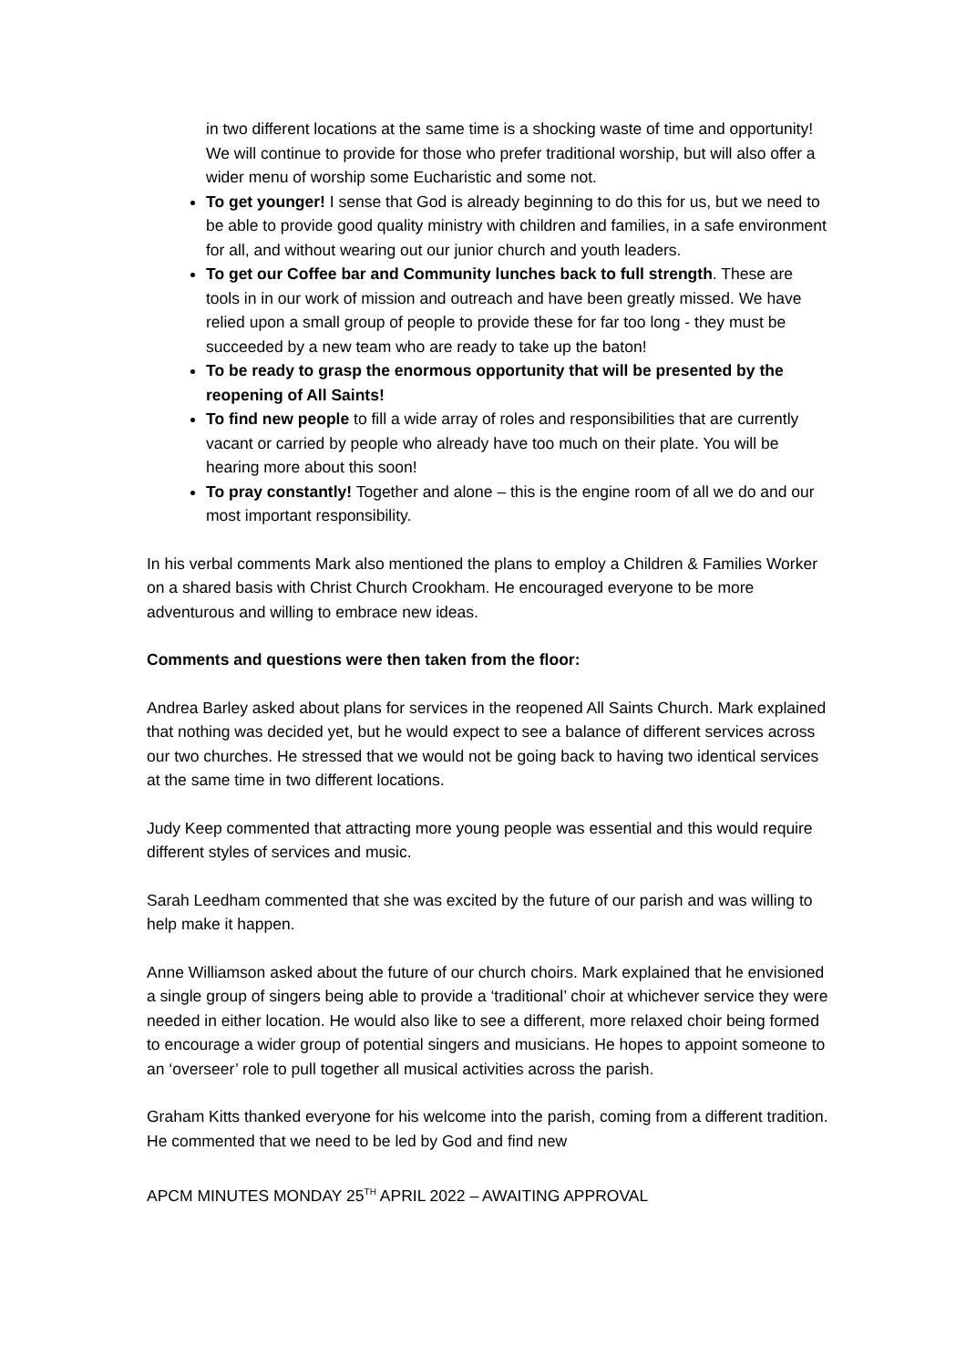in two different locations at the same time is a shocking waste of time and opportunity! We will continue to provide for those who prefer traditional worship, but will also offer a wider menu of worship some Eucharistic and some not.
To get younger! I sense that God is already beginning to do this for us, but we need to be able to provide good quality ministry with children and families, in a safe environment for all, and without wearing out our junior church and youth leaders.
To get our Coffee bar and Community lunches back to full strength. These are tools in in our work of mission and outreach and have been greatly missed. We have relied upon a small group of people to provide these for far too long - they must be succeeded by a new team who are ready to take up the baton!
To be ready to grasp the enormous opportunity that will be presented by the reopening of All Saints!
To find new people to fill a wide array of roles and responsibilities that are currently vacant or carried by people who already have too much on their plate. You will be hearing more about this soon!
To pray constantly! Together and alone – this is the engine room of all we do and our most important responsibility.
In his verbal comments Mark also mentioned the plans to employ a Children & Families Worker on a shared basis with Christ Church Crookham. He encouraged everyone to be more adventurous and willing to embrace new ideas.
Comments and questions were then taken from the floor:
Andrea Barley asked about plans for services in the reopened All Saints Church. Mark explained that nothing was decided yet, but he would expect to see a balance of different services across our two churches. He stressed that we would not be going back to having two identical services at the same time in two different locations.
Judy Keep commented that attracting more young people was essential and this would require different styles of services and music.
Sarah Leedham commented that she was excited by the future of our parish and was willing to help make it happen.
Anne Williamson asked about the future of our church choirs. Mark explained that he envisioned a single group of singers being able to provide a ‘traditional’ choir at whichever service they were needed in either location. He would also like to see a different, more relaxed choir being formed to encourage a wider group of potential singers and musicians. He hopes to appoint someone to an ‘overseer’ role to pull together all musical activities across the parish.
Graham Kitts thanked everyone for his welcome into the parish, coming from a different tradition. He commented that we need to be led by God and find new
APCM MINUTES MONDAY 25<sup>TH</sup> APRIL 2022 – AWAITING APPROVAL